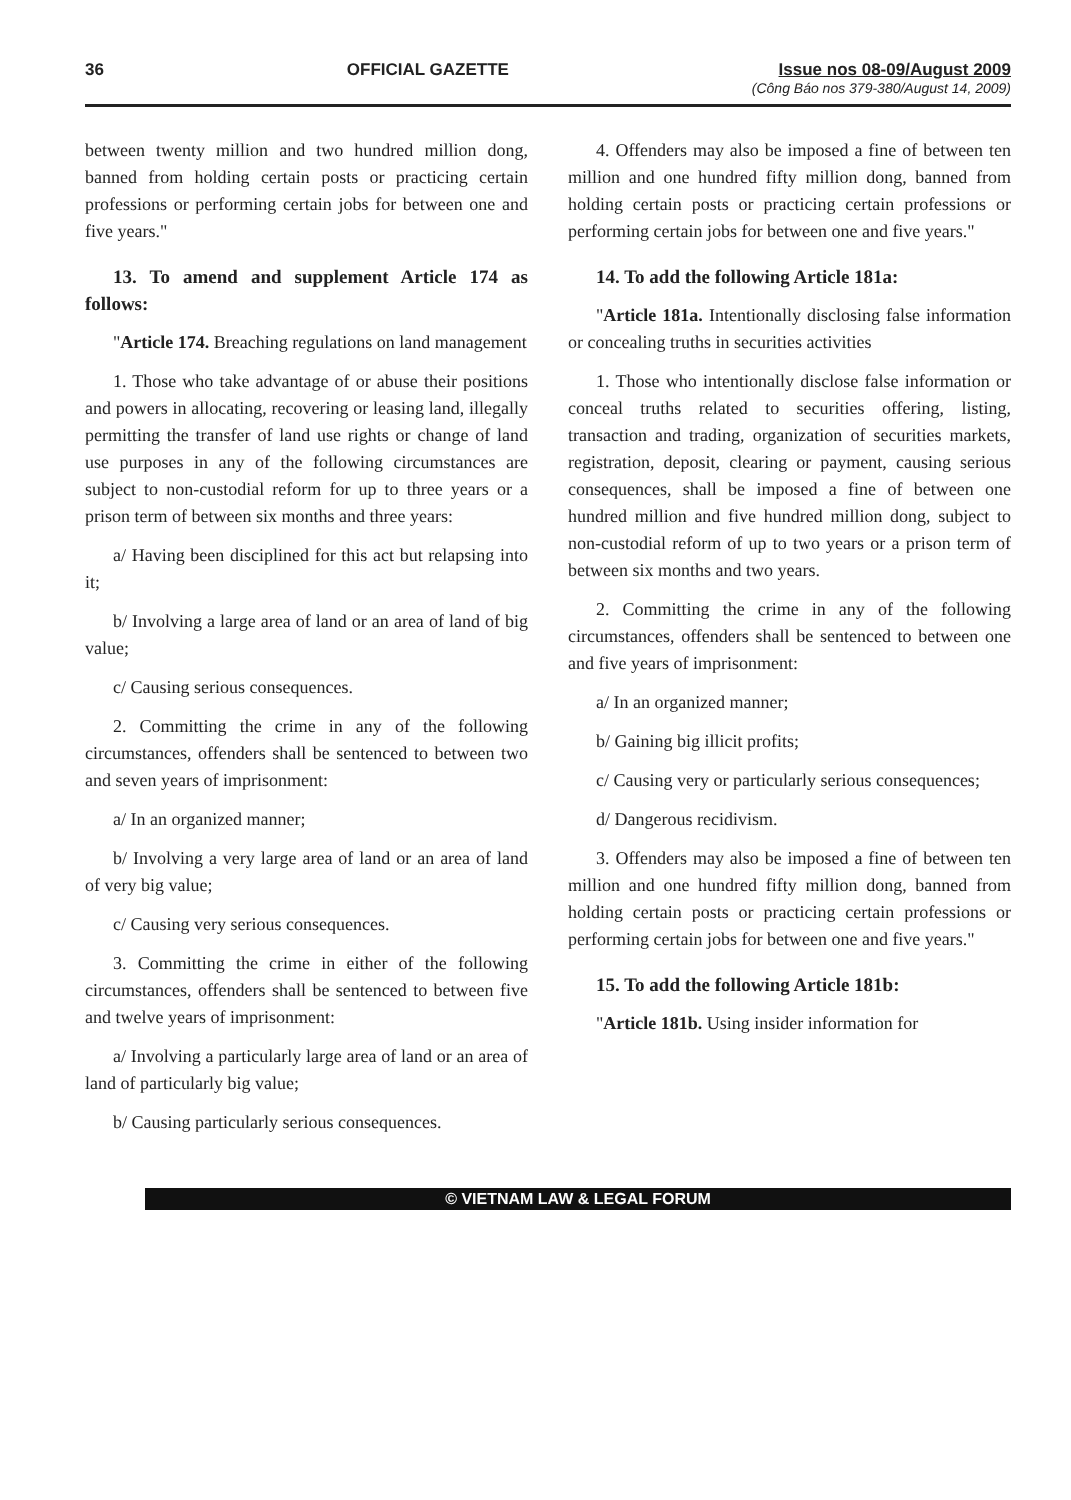36 OFFICIAL GAZETTE Issue nos 08-09/August 2009
(Công Báo nos 379-380/August 14, 2009)
between twenty million and two hundred million dong, banned from holding certain posts or practicing certain professions or performing certain jobs for between one and five years."
13. To amend and supplement Article 174 as follows:
"Article 174. Breaching regulations on land management
1. Those who take advantage of or abuse their positions and powers in allocating, recovering or leasing land, illegally permitting the transfer of land use rights or change of land use purposes in any of the following circumstances are subject to non-custodial reform for up to three years or a prison term of between six months and three years:
a/ Having been disciplined for this act but relapsing into it;
b/ Involving a large area of land or an area of land of big value;
c/ Causing serious consequences.
2. Committing the crime in any of the following circumstances, offenders shall be sentenced to between two and seven years of imprisonment:
a/ In an organized manner;
b/ Involving a very large area of land or an area of land of very big value;
c/ Causing very serious consequences.
3. Committing the crime in either of the following circumstances, offenders shall be sentenced to between five and twelve years of imprisonment:
a/ Involving a particularly large area of land or an area of land of particularly big value;
b/ Causing particularly serious consequences.
4. Offenders may also be imposed a fine of between ten million and one hundred fifty million dong, banned from holding certain posts or practicing certain professions or performing certain jobs for between one and five years."
14. To add the following Article 181a:
"Article 181a. Intentionally disclosing false information or concealing truths in securities activities
1. Those who intentionally disclose false information or conceal truths related to securities offering, listing, transaction and trading, organization of securities markets, registration, deposit, clearing or payment, causing serious consequences, shall be imposed a fine of between one hundred million and five hundred million dong, subject to non-custodial reform of up to two years or a prison term of between six months and two years.
2. Committing the crime in any of the following circumstances, offenders shall be sentenced to between one and five years of imprisonment:
a/ In an organized manner;
b/ Gaining big illicit profits;
c/ Causing very or particularly serious consequences;
d/ Dangerous recidivism.
3. Offenders may also be imposed a fine of between ten million and one hundred fifty million dong, banned from holding certain posts or practicing certain professions or performing certain jobs for between one and five years."
15. To add the following Article 181b:
"Article 181b. Using insider information for
© VIETNAM LAW & LEGAL FORUM